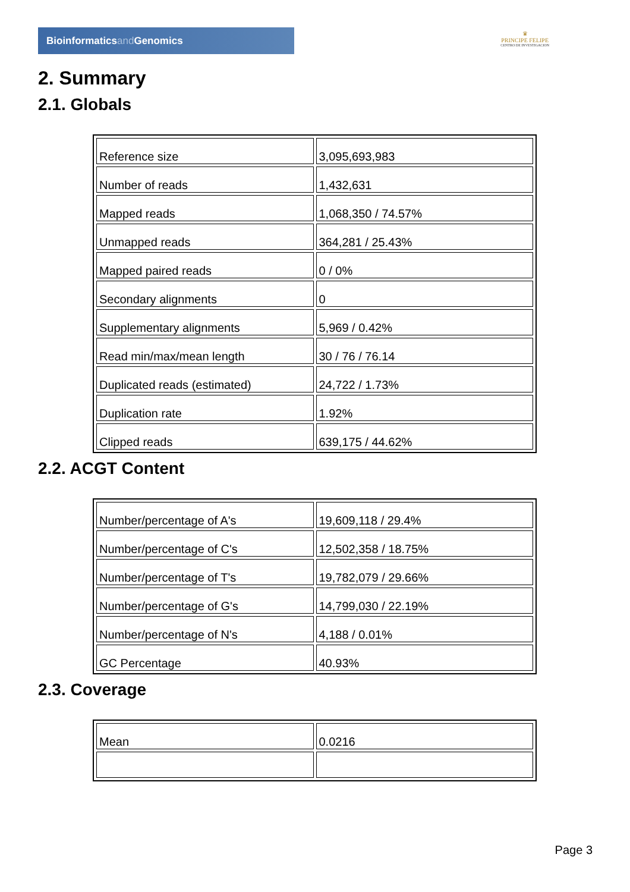Bioinformaticsand Genomics
♛
PRINCIPE FELIPE
CENTRO DE INVESTIGACION
2. Summary
2.1. Globals
| Reference size | 3,095,693,983 |
| Number of reads | 1,432,631 |
| Mapped reads | 1,068,350 / 74.57% |
| Unmapped reads | 364,281 / 25.43% |
| Mapped paired reads | 0 / 0% |
| Secondary alignments | 0 |
| Supplementary alignments | 5,969 / 0.42% |
| Read min/max/mean length | 30 / 76 / 76.14 |
| Duplicated reads (estimated) | 24,722 / 1.73% |
| Duplication rate | 1.92% |
| Clipped reads | 639,175 / 44.62% |
2.2. ACGT Content
| Number/percentage of A's | 19,609,118 / 29.4% |
| Number/percentage of C's | 12,502,358 / 18.75% |
| Number/percentage of T's | 19,782,079 / 29.66% |
| Number/percentage of G's | 14,799,030 / 22.19% |
| Number/percentage of N's | 4,188 / 0.01% |
| GC Percentage | 40.93% |
2.3. Coverage
| Mean | 0.0216 |
Page 3